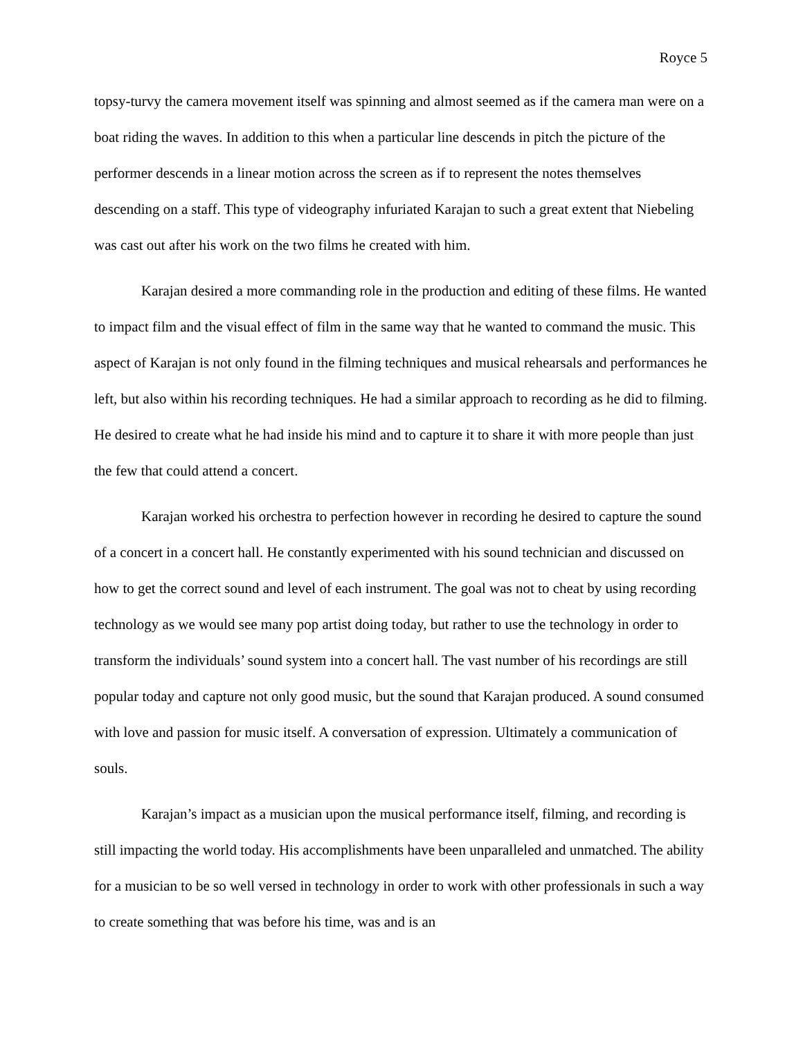Royce 5
topsy-turvy the camera movement itself was spinning and almost seemed as if the camera man were on a boat riding the waves. In addition to this when a particular line descends in pitch the picture of the performer descends in a linear motion across the screen as if to represent the notes themselves descending on a staff. This type of videography infuriated Karajan to such a great extent that Niebeling was cast out after his work on the two films he created with him.
Karajan desired a more commanding role in the production and editing of these films. He wanted to impact film and the visual effect of film in the same way that he wanted to command the music. This aspect of Karajan is not only found in the filming techniques and musical rehearsals and performances he left, but also within his recording techniques. He had a similar approach to recording as he did to filming. He desired to create what he had inside his mind and to capture it to share it with more people than just the few that could attend a concert.
Karajan worked his orchestra to perfection however in recording he desired to capture the sound of a concert in a concert hall. He constantly experimented with his sound technician and discussed on how to get the correct sound and level of each instrument. The goal was not to cheat by using recording technology as we would see many pop artist doing today, but rather to use the technology in order to transform the individuals’ sound system into a concert hall. The vast number of his recordings are still popular today and capture not only good music, but the sound that Karajan produced. A sound consumed with love and passion for music itself. A conversation of expression. Ultimately a communication of souls.
Karajan’s impact as a musician upon the musical performance itself, filming, and recording is still impacting the world today. His accomplishments have been unparalleled and unmatched. The ability for a musician to be so well versed in technology in order to work with other professionals in such a way to create something that was before his time, was and is an